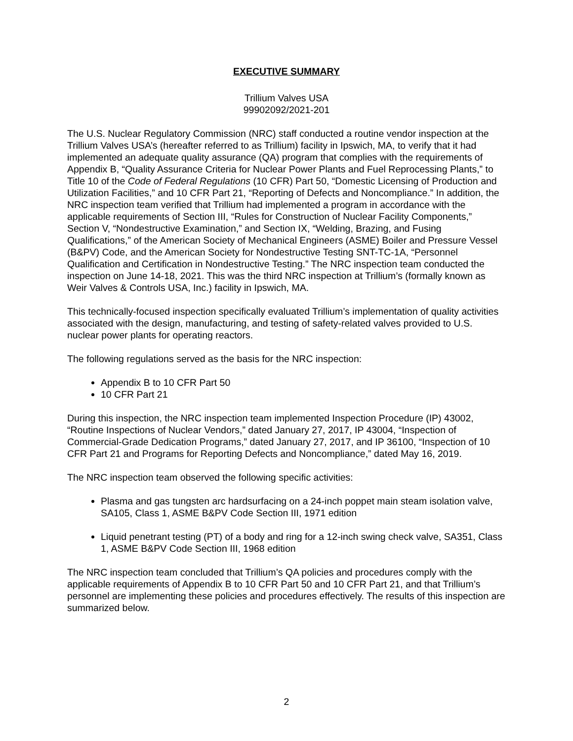EXECUTIVE SUMMARY
Trillium Valves USA
99902092/2021-201
The U.S. Nuclear Regulatory Commission (NRC) staff conducted a routine vendor inspection at the Trillium Valves USA’s (hereafter referred to as Trillium) facility in Ipswich, MA, to verify that it had implemented an adequate quality assurance (QA) program that complies with the requirements of Appendix B, “Quality Assurance Criteria for Nuclear Power Plants and Fuel Reprocessing Plants,” to Title 10 of the Code of Federal Regulations (10 CFR) Part 50, “Domestic Licensing of Production and Utilization Facilities,” and 10 CFR Part 21, “Reporting of Defects and Noncompliance.” In addition, the NRC inspection team verified that Trillium had implemented a program in accordance with the applicable requirements of Section III, “Rules for Construction of Nuclear Facility Components,” Section V, “Nondestructive Examination,” and Section IX, “Welding, Brazing, and Fusing Qualifications,” of the American Society of Mechanical Engineers (ASME) Boiler and Pressure Vessel (B&PV) Code, and the American Society for Nondestructive Testing SNT-TC-1A, “Personnel Qualification and Certification in Nondestructive Testing.” The NRC inspection team conducted the inspection on June 14-18, 2021. This was the third NRC inspection at Trillium’s (formally known as Weir Valves & Controls USA, Inc.) facility in Ipswich, MA.
This technically-focused inspection specifically evaluated Trillium’s implementation of quality activities associated with the design, manufacturing, and testing of safety-related valves provided to U.S. nuclear power plants for operating reactors.
The following regulations served as the basis for the NRC inspection:
Appendix B to 10 CFR Part 50
10 CFR Part 21
During this inspection, the NRC inspection team implemented Inspection Procedure (IP) 43002, “Routine Inspections of Nuclear Vendors,” dated January 27, 2017, IP 43004, “Inspection of Commercial-Grade Dedication Programs,” dated January 27, 2017, and IP 36100, “Inspection of 10 CFR Part 21 and Programs for Reporting Defects and Noncompliance,” dated May 16, 2019.
The NRC inspection team observed the following specific activities:
Plasma and gas tungsten arc hardsurfacing on a 24-inch poppet main steam isolation valve, SA105, Class 1, ASME B&PV Code Section III, 1971 edition
Liquid penetrant testing (PT) of a body and ring for a 12-inch swing check valve, SA351, Class 1, ASME B&PV Code Section III, 1968 edition
The NRC inspection team concluded that Trillium’s QA policies and procedures comply with the applicable requirements of Appendix B to 10 CFR Part 50 and 10 CFR Part 21, and that Trillium’s personnel are implementing these policies and procedures effectively. The results of this inspection are summarized below.
2